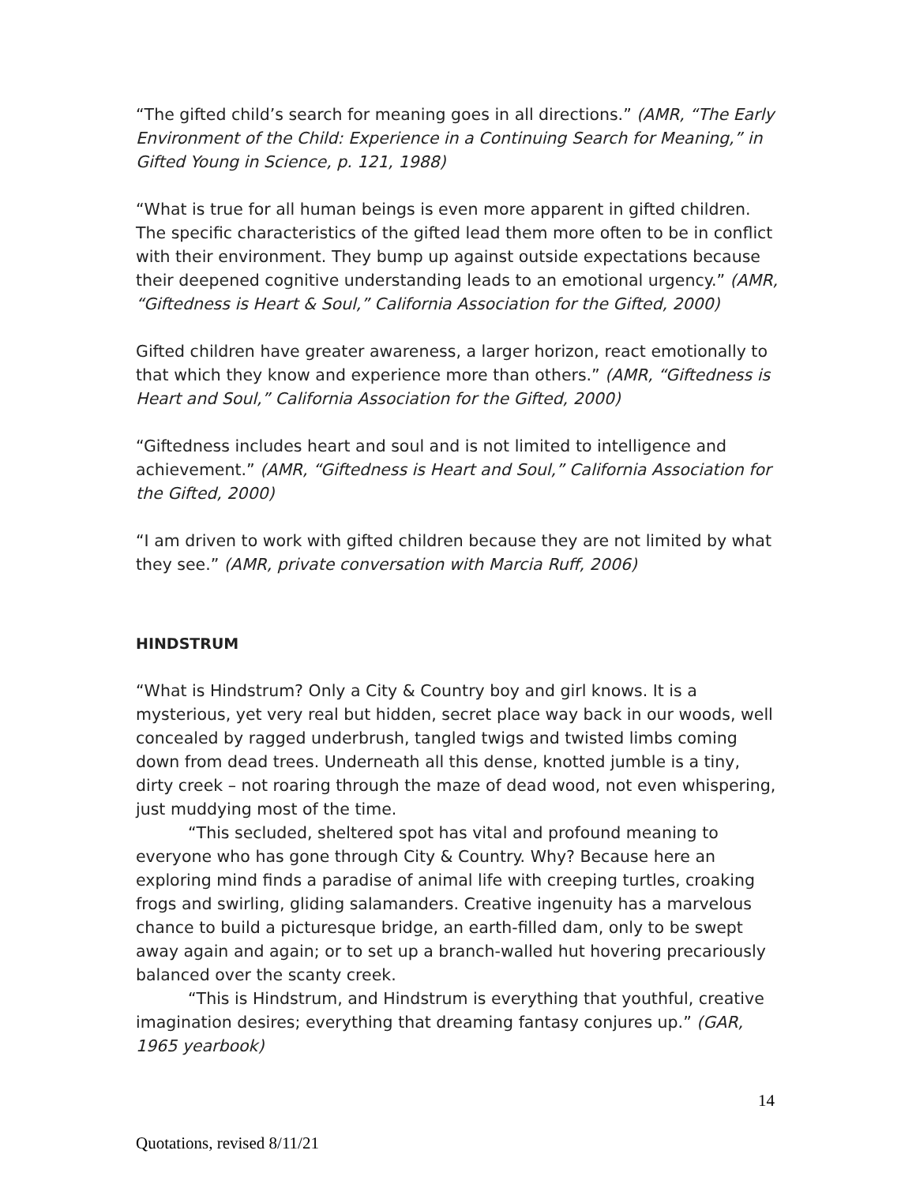“The gifted child’s search for meaning goes in all directions.” (AMR, “The Early Environment of the Child: Experience in a Continuing Search for Meaning,” in Gifted Young in Science, p. 121, 1988)
“What is true for all human beings is even more apparent in gifted children. The specific characteristics of the gifted lead them more often to be in conflict with their environment. They bump up against outside expectations because their deepened cognitive understanding leads to an emotional urgency.” (AMR, “Giftedness is Heart & Soul,” California Association for the Gifted, 2000)
Gifted children have greater awareness, a larger horizon, react emotionally to that which they know and experience more than others.” (AMR, “Giftedness is Heart and Soul,” California Association for the Gifted, 2000)
“Giftedness includes heart and soul and is not limited to intelligence and achievement.” (AMR, “Giftedness is Heart and Soul,” California Association for the Gifted, 2000)
“I am driven to work with gifted children because they are not limited by what they see.” (AMR, private conversation with Marcia Ruff, 2006)
HINDSTRUM
“What is Hindstrum? Only a City & Country boy and girl knows. It is a mysterious, yet very real but hidden, secret place way back in our woods, well concealed by ragged underbrush, tangled twigs and twisted limbs coming down from dead trees. Underneath all this dense, knotted jumble is a tiny, dirty creek – not roaring through the maze of dead wood, not even whispering, just muddying most of the time.
“This secluded, sheltered spot has vital and profound meaning to everyone who has gone through City & Country. Why? Because here an exploring mind finds a paradise of animal life with creeping turtles, croaking frogs and swirling, gliding salamanders. Creative ingenuity has a marvelous chance to build a picturesque bridge, an earth-filled dam, only to be swept away again and again; or to set up a branch-walled hut hovering precariously balanced over the scanty creek.
“This is Hindstrum, and Hindstrum is everything that youthful, creative imagination desires; everything that dreaming fantasy conjures up.” (GAR, 1965 yearbook)
14
Quotations, revised 8/11/21